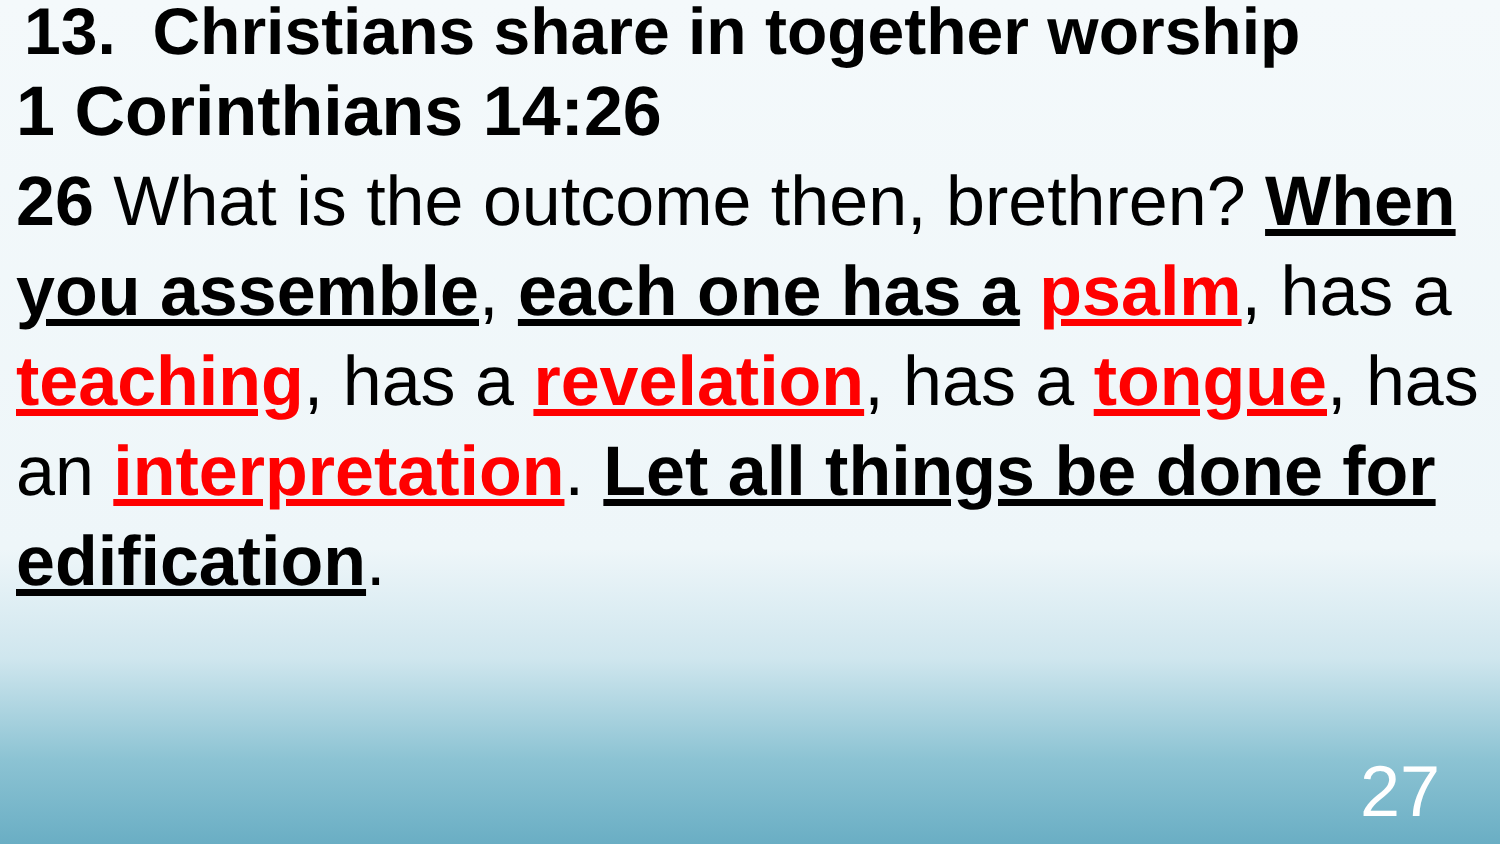13. Christians share in together worship
1 Corinthians 14:26
26 What is the outcome then, brethren? When you assemble, each one has a psalm, has a teaching, has a revelation, has a tongue, has an interpretation. Let all things be done for edification.
27